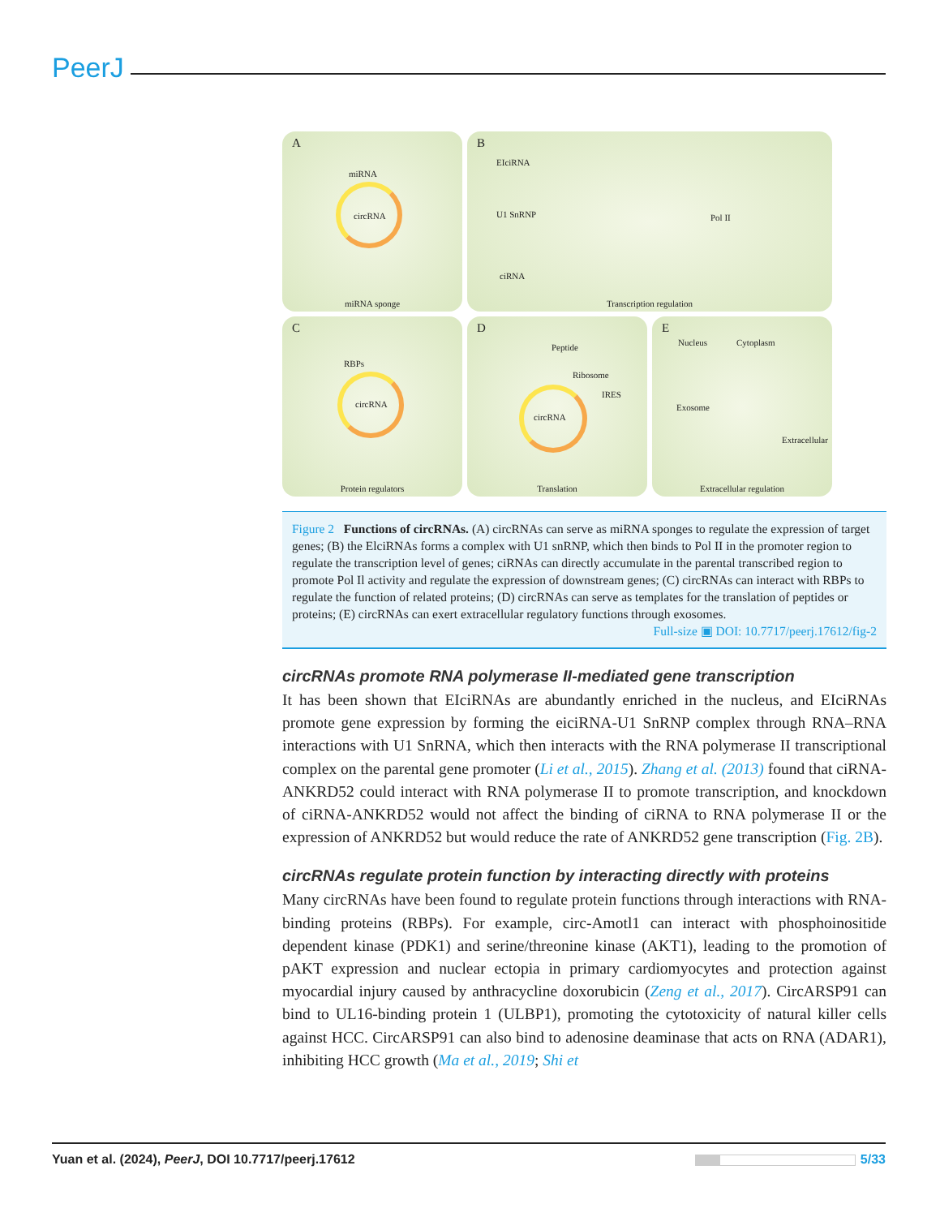PeerJ
A
miRNA
circRNA
miRNA sponge
B
EIciRNA
U1 SnRNP Pol II
ciRNA
Transcription regulation
C
RBPs
circRNA
Protein regulators
D
Peptide
Ribosome
IRES
circRNA
Translation
E
Nucleus Cytoplasm
Exosome
Extracellular
Extracellular regulation
Figure 2 Functions of circRNAs. (A) circRNAs can serve as miRNA sponges to regulate the expression of target genes; (B) the ElciRNAs forms a complex with U1 snRNP, which then binds to Pol II in the promoter region to regulate the transcription level of genes; ciRNAs can directly accumulate in the parental transcribed region to promote Pol Il activity and regulate the expression of downstream genes; (C) circRNAs can interact with RBPs to regulate the function of related proteins; (D) circRNAs can serve as templates for the translation of peptides or proteins; (E) circRNAs can exert extracellular regulatory functions through exosomes.
Full-size ▣ DOI: 10.7717/peerj.17612/fig-2
circRNAs promote RNA polymerase II-mediated gene transcription
It has been shown that EIciRNAs are abundantly enriched in the nucleus, and EIciRNAs promote gene expression by forming the eiciRNA-U1 SnRNP complex through RNA–RNA interactions with U1 SnRNA, which then interacts with the RNA polymerase II transcriptional complex on the parental gene promoter (Li et al., 2015). Zhang et al. (2013) found that ciRNA-ANKRD52 could interact with RNA polymerase II to promote transcription, and knockdown of ciRNA-ANKRD52 would not affect the binding of ciRNA to RNA polymerase II or the expression of ANKRD52 but would reduce the rate of ANKRD52 gene transcription (Fig. 2B).
circRNAs regulate protein function by interacting directly with proteins
Many circRNAs have been found to regulate protein functions through interactions with RNA-binding proteins (RBPs). For example, circ-Amotl1 can interact with phosphoinositide dependent kinase (PDK1) and serine/threonine kinase (AKT1), leading to the promotion of pAKT expression and nuclear ectopia in primary cardiomyocytes and protection against myocardial injury caused by anthracycline doxorubicin (Zeng et al., 2017). CircARSP91 can bind to UL16-binding protein 1 (ULBP1), promoting the cytotoxicity of natural killer cells against HCC. CircARSP91 can also bind to adenosine deaminase that acts on RNA (ADAR1), inhibiting HCC growth (Ma et al., 2019; Shi et
Yuan et al. (2024), PeerJ, DOI 10.7717/peerj.17612 5/33